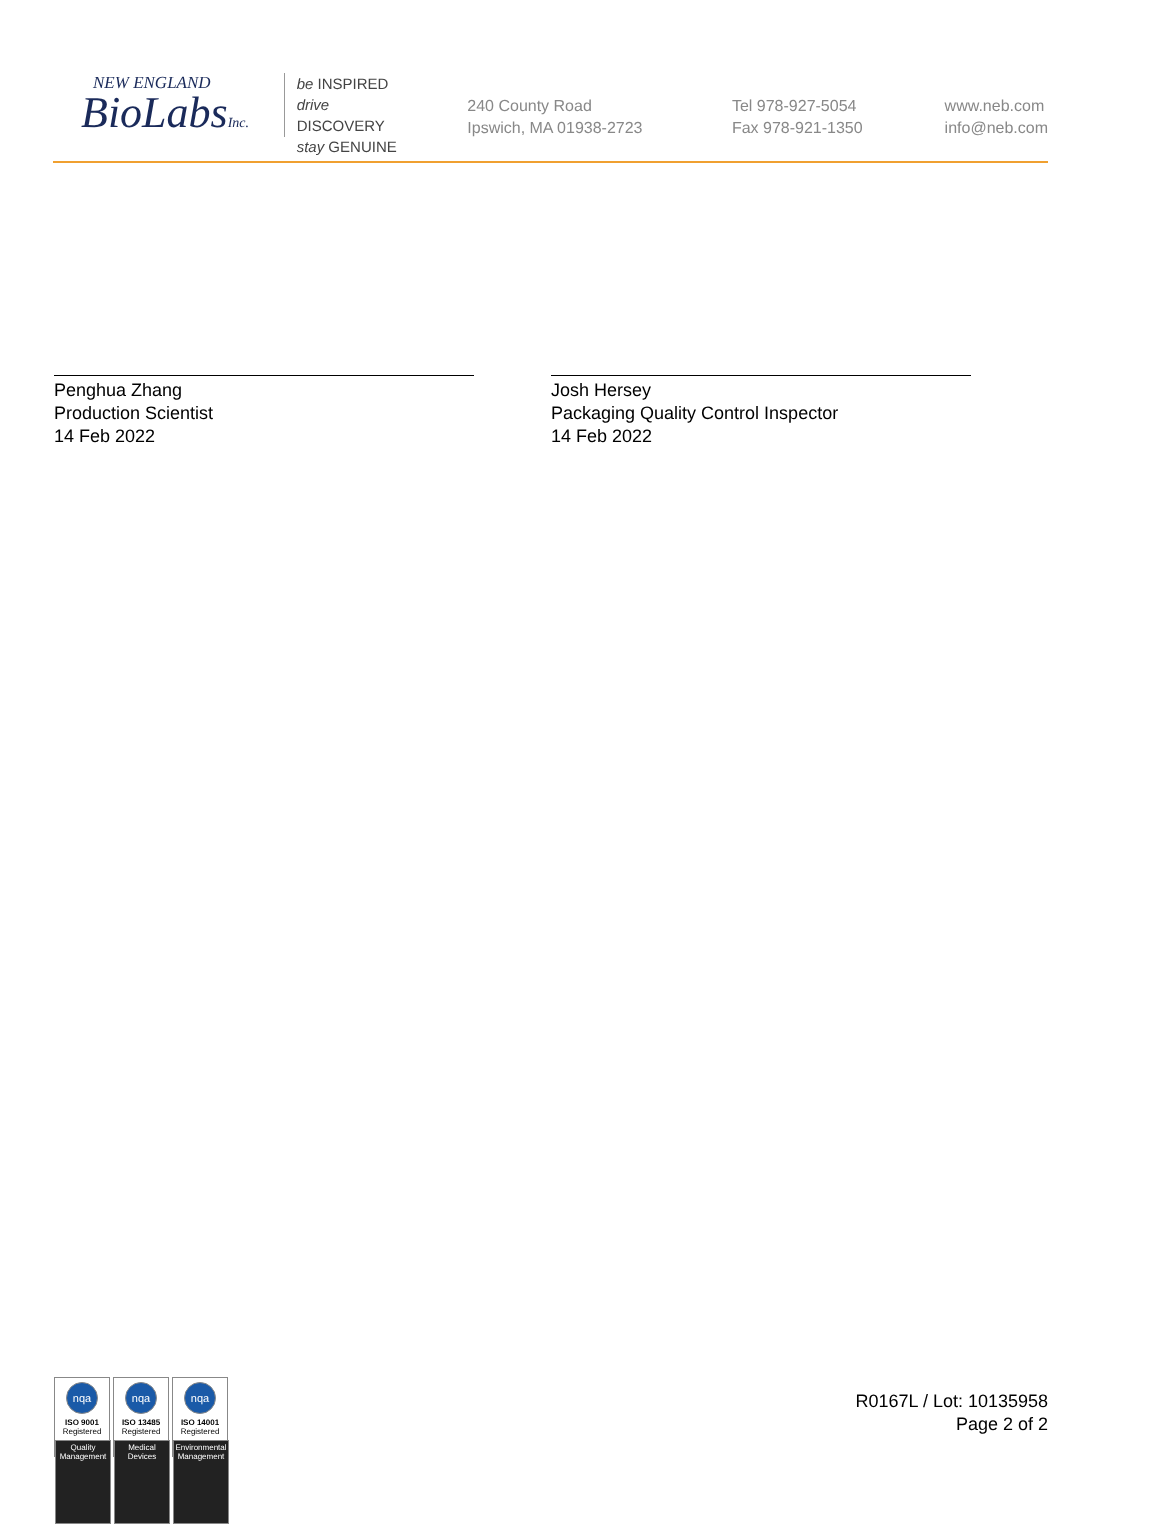NEW ENGLAND
BioLabsInc.
be INSPIRED
drive DISCOVERY
stay GENUINE
240 County Road
Ipswich, MA 01938-2723
Tel 978-927-5054
Fax 978-921-1350
www.neb.com
info@neb.com
Penghua Zhang
Production Scientist
14 Feb 2022
Josh Hersey
Packaging Quality Control Inspector
14 Feb 2022
nqa
ISO 9001
Registered
Quality Management
nqa
ISO 13485
Registered
Medical Devices
nqa
ISO 14001
Registered
Environmental Management
R0167L / Lot: 10135958
Page 2 of 2